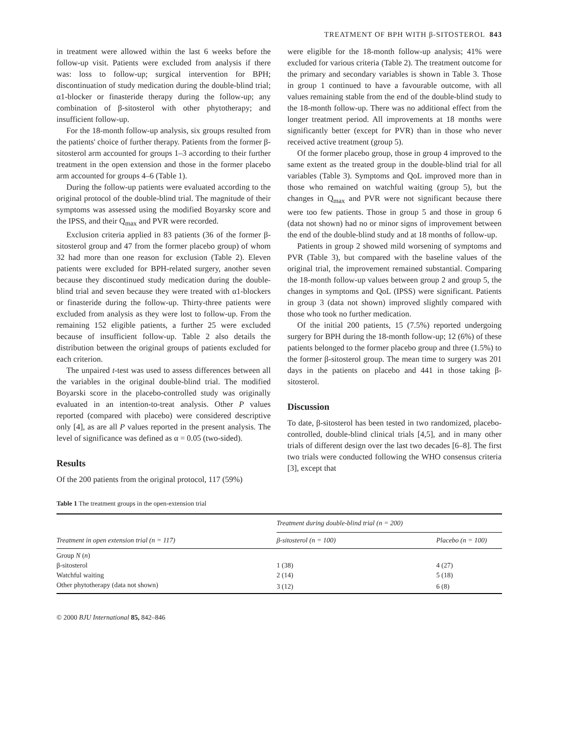TREATMENT OF BPH WITH β-SITOSTEROL 843
in treatment were allowed within the last 6 weeks before the follow-up visit. Patients were excluded from analysis if there was: loss to follow-up; surgical intervention for BPH; discontinuation of study medication during the double-blind trial; α1-blocker or finasteride therapy during the follow-up; any combination of β-sitosterol with other phytotherapy; and insufficient follow-up.
For the 18-month follow-up analysis, six groups resulted from the patients' choice of further therapy. Patients from the former β-sitosterol arm accounted for groups 1–3 according to their further treatment in the open extension and those in the former placebo arm accounted for groups 4–6 (Table 1).
During the follow-up patients were evaluated according to the original protocol of the double-blind trial. The magnitude of their symptoms was assessed using the modified Boyarsky score and the IPSS, and their Q<sub>max</sub> and PVR were recorded.
Exclusion criteria applied in 83 patients (36 of the former β-sitosterol group and 47 from the former placebo group) of whom 32 had more than one reason for exclusion (Table 2). Eleven patients were excluded for BPH-related surgery, another seven because they discontinued study medication during the double-blind trial and seven because they were treated with α1-blockers or finasteride during the follow-up. Thirty-three patients were excluded from analysis as they were lost to follow-up. From the remaining 152 eligible patients, a further 25 were excluded because of insufficient follow-up. Table 2 also details the distribution between the original groups of patients excluded for each criterion.
The unpaired t-test was used to assess differences between all the variables in the original double-blind trial. The modified Boyarski score in the placebo-controlled study was originally evaluated in an intention-to-treat analysis. Other P values reported (compared with placebo) were considered descriptive only [4], as are all P values reported in the present analysis. The level of significance was defined as α = 0.05 (two-sided).
Results
Of the 200 patients from the original protocol, 117 (59%)
were eligible for the 18-month follow-up analysis; 41% were excluded for various criteria (Table 2). The treatment outcome for the primary and secondary variables is shown in Table 3. Those in group 1 continued to have a favourable outcome, with all values remaining stable from the end of the double-blind study to the 18-month follow-up. There was no additional effect from the longer treatment period. All improvements at 18 months were significantly better (except for PVR) than in those who never received active treatment (group 5).
Of the former placebo group, those in group 4 improved to the same extent as the treated group in the double-blind trial for all variables (Table 3). Symptoms and QoL improved more than in those who remained on watchful waiting (group 5), but the changes in Q<sub>max</sub> and PVR were not significant because there were too few patients. Those in group 5 and those in group 6 (data not shown) had no or minor signs of improvement between the end of the double-blind study and at 18 months of follow-up.
Patients in group 2 showed mild worsening of symptoms and PVR (Table 3), but compared with the baseline values of the original trial, the improvement remained substantial. Comparing the 18-month follow-up values between group 2 and group 5, the changes in symptoms and QoL (IPSS) were significant. Patients in group 3 (data not shown) improved slightly compared with those who took no further medication.
Of the initial 200 patients, 15 (7.5%) reported undergoing surgery for BPH during the 18-month follow-up; 12 (6%) of these patients belonged to the former placebo group and three (1.5%) to the former β-sitosterol group. The mean time to surgery was 201 days in the patients on placebo and 441 in those taking β-sitosterol.
Discussion
To date, β-sitosterol has been tested in two randomized, placebo-controlled, double-blind clinical trials [4,5], and in many other trials of different design over the last two decades [6–8]. The first two trials were conducted following the WHO consensus criteria [3], except that
Table 1 The treatment groups in the open-extension trial
| Treatment in open extension trial (n = 117) | Treatment during double-blind trial (n = 200) | |
| --- | --- | --- |
| | β-sitosterol (n = 100) | Placebo (n = 100) |
| Group N ( n ) | | |
| β-sitosterol | 1 (38) | 4 (27) |
| Watchful waiting | 2 (14) | 5 (18) |
| Other phytotherapy (data not shown) | 3 (12) | 6 (8) |
© 2000 BJU International 85, 842–846